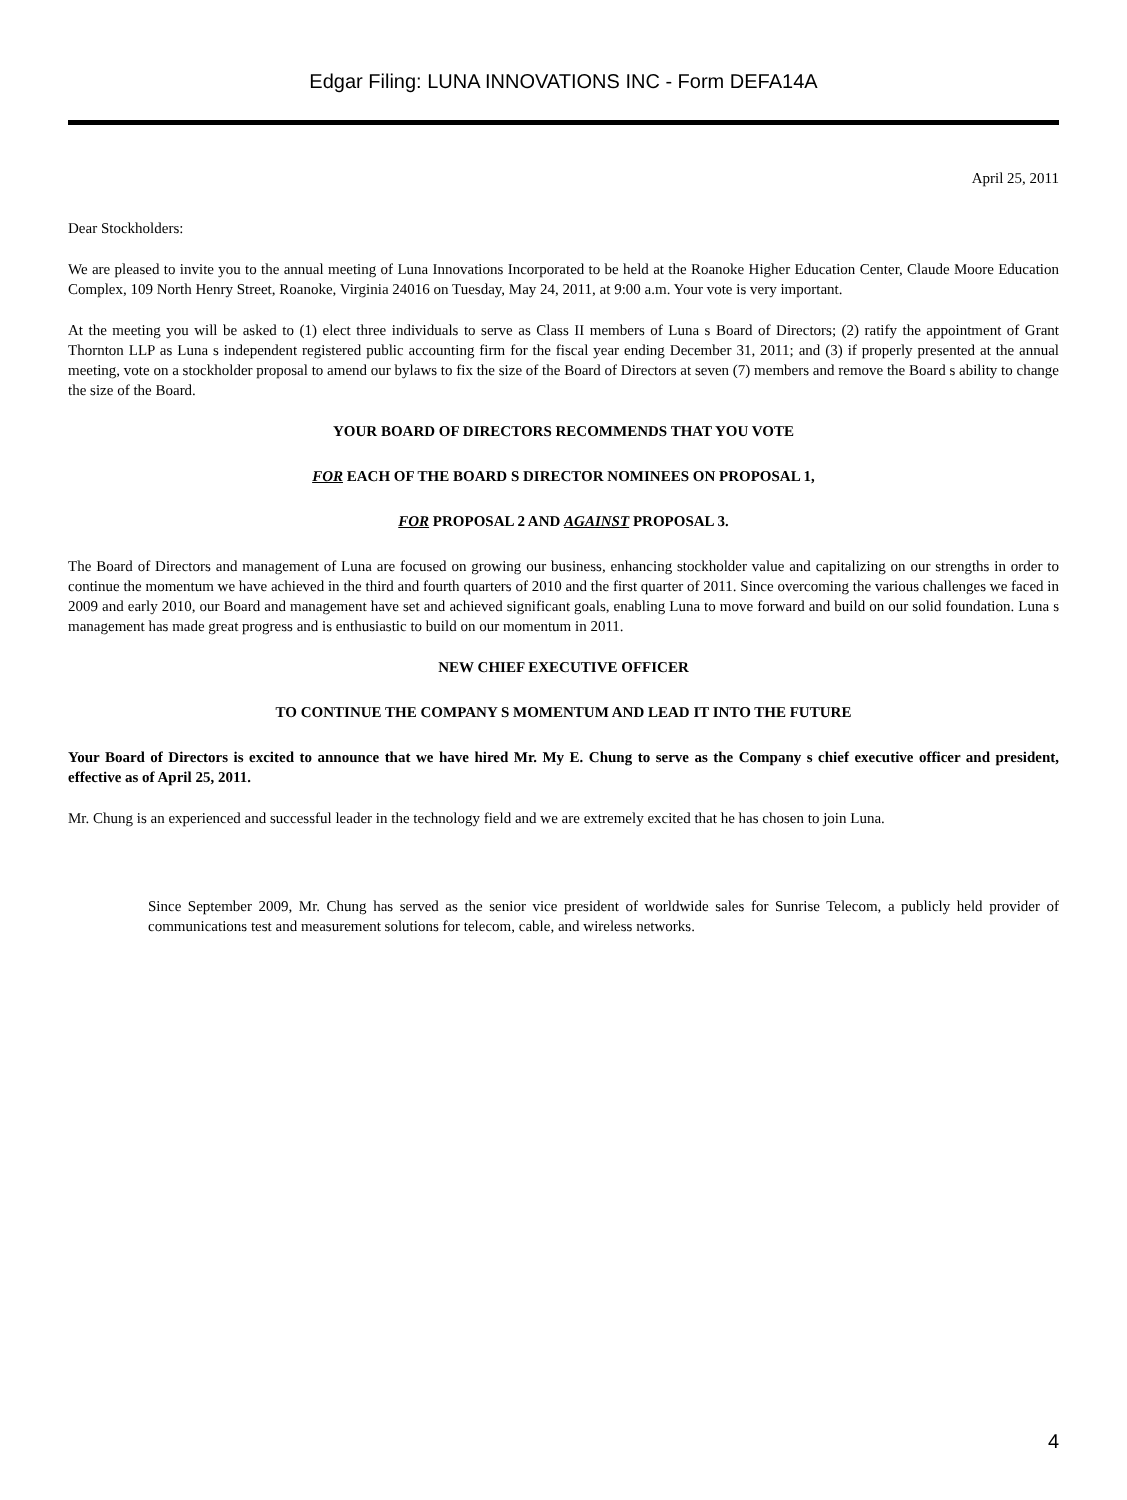Edgar Filing: LUNA INNOVATIONS INC - Form DEFA14A
April 25, 2011
Dear Stockholders:
We are pleased to invite you to the annual meeting of Luna Innovations Incorporated to be held at the Roanoke Higher Education Center, Claude Moore Education Complex, 109 North Henry Street, Roanoke, Virginia 24016 on Tuesday, May 24, 2011, at 9:00 a.m. Your vote is very important.
At the meeting you will be asked to (1) elect three individuals to serve as Class II members of Luna s Board of Directors; (2) ratify the appointment of Grant Thornton LLP as Luna s independent registered public accounting firm for the fiscal year ending December 31, 2011; and (3) if properly presented at the annual meeting, vote on a stockholder proposal to amend our bylaws to fix the size of the Board of Directors at seven (7) members and remove the Board s ability to change the size of the Board.
YOUR BOARD OF DIRECTORS RECOMMENDS THAT YOU VOTE
FOR EACH OF THE BOARD S DIRECTOR NOMINEES ON PROPOSAL 1,
FOR PROPOSAL 2 AND AGAINST PROPOSAL 3.
The Board of Directors and management of Luna are focused on growing our business, enhancing stockholder value and capitalizing on our strengths in order to continue the momentum we have achieved in the third and fourth quarters of 2010 and the first quarter of 2011. Since overcoming the various challenges we faced in 2009 and early 2010, our Board and management have set and achieved significant goals, enabling Luna to move forward and build on our solid foundation. Luna s management has made great progress and is enthusiastic to build on our momentum in 2011.
NEW CHIEF EXECUTIVE OFFICER
TO CONTINUE THE COMPANY S MOMENTUM AND LEAD IT INTO THE FUTURE
Your Board of Directors is excited to announce that we have hired Mr. My E. Chung to serve as the Company s chief executive officer and president, effective as of April 25, 2011.
Mr. Chung is an experienced and successful leader in the technology field and we are extremely excited that he has chosen to join Luna.
Since September 2009, Mr. Chung has served as the senior vice president of worldwide sales for Sunrise Telecom, a publicly held provider of communications test and measurement solutions for telecom, cable, and wireless networks.
4